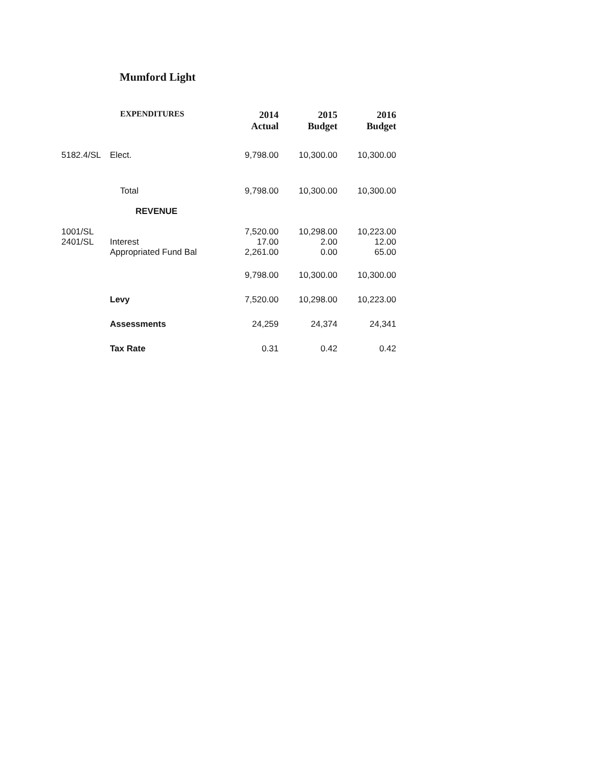Mumford Light
| | EXPENDITURES | 2014 Actual | 2015 Budget | 2016 Budget |
| --- | --- | --- | --- | --- |
| 5182.4/SL | Elect. | 9,798.00 | 10,300.00 | 10,300.00 |
| | Total | 9,798.00 | 10,300.00 | 10,300.00 |
| | REVENUE | | | |
| 1001/SL | | 7,520.00 | 10,298.00 | 10,223.00 |
| 2401/SL | Interest | 17.00 | 2.00 | 12.00 |
| | Appropriated Fund Bal | 2,261.00 | 0.00 | 65.00 |
| | | 9,798.00 | 10,300.00 | 10,300.00 |
| | Levy | 7,520.00 | 10,298.00 | 10,223.00 |
| | Assessments | 24,259 | 24,374 | 24,341 |
| | Tax Rate | 0.31 | 0.42 | 0.42 |